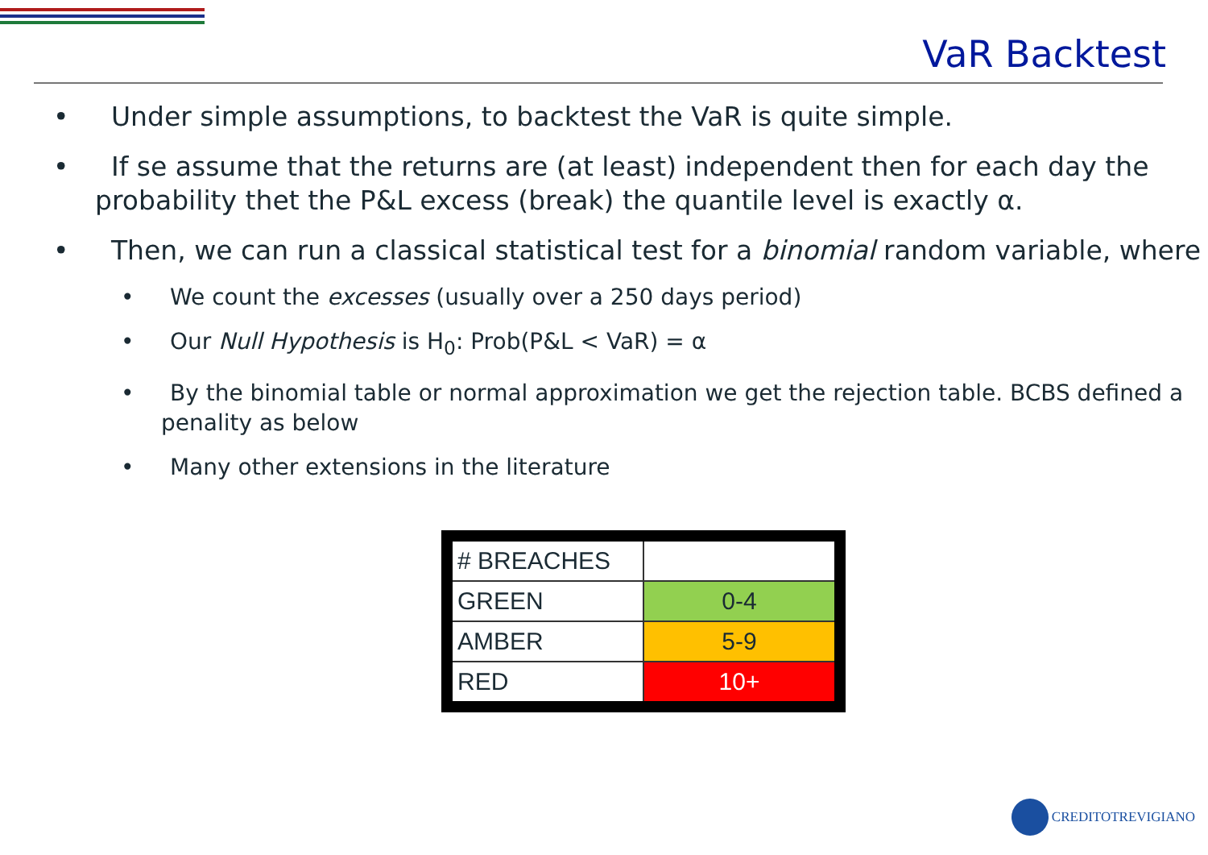VaR Backtest
• Under simple assumptions, to backtest the VaR is quite simple.
• If se assume that the returns are (at least) independent then for each day the probability thet the P&L excess (break) the quantile level is exactly α.
• Then, we can run a classical statistical test for a binomial random variable, where
• We count the excesses (usually over a 250 days period)
• Our Null Hypothesis is H<sub>0</sub>: Prob(P&L < VaR) = α
• By the binomial table or normal approximation we get the rejection table. BCBS defined a penality as below
• Many other extensions in the literature
| # BREACHES | |
| GREEN | 0-4 |
| AMBER | 5-9 |
| RED | 10+ |
CREDITOTREVIGIANO